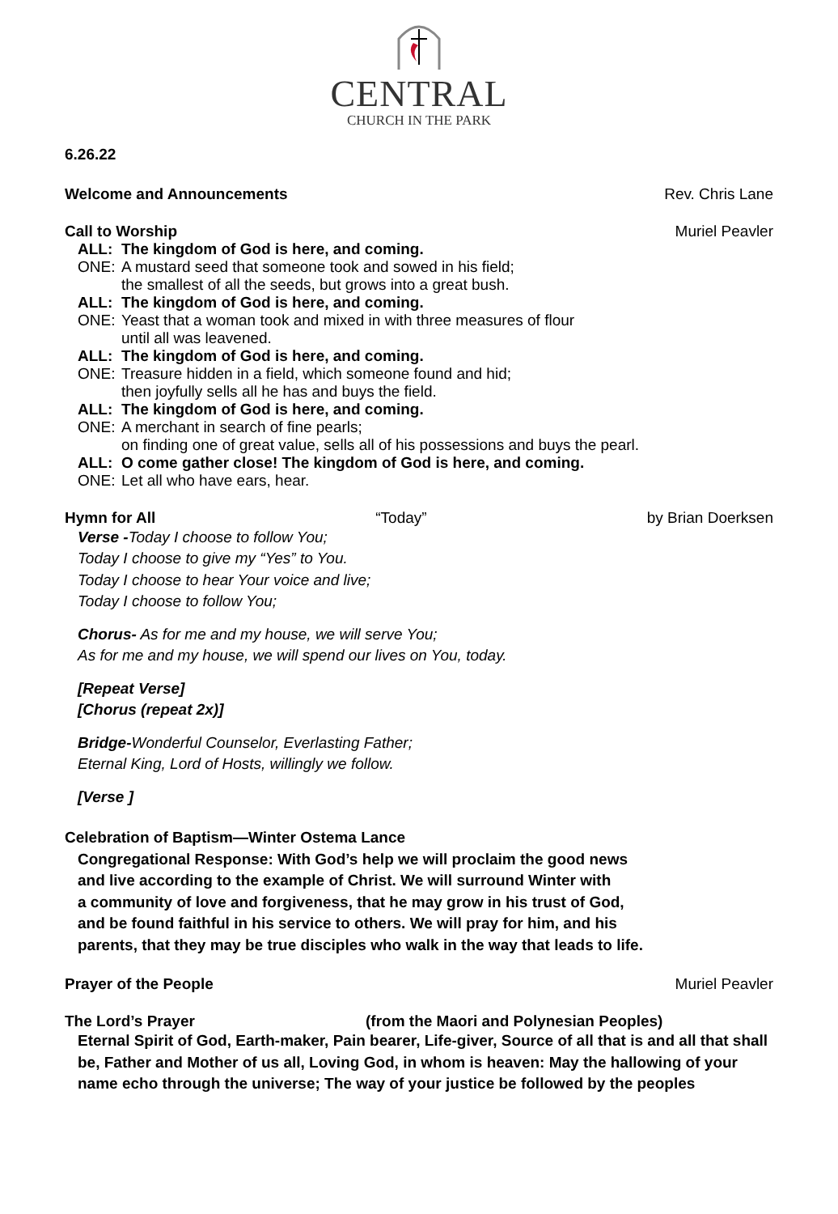CENTRAL
CHURCH IN THE PARK
6.26.22
Welcome and Announcements Rev. Chris Lane
Call to Worship Muriel Peavler
ALL: The kingdom of God is here, and coming.
ONE: A mustard seed that someone took and sowed in his field;
the smallest of all the seeds, but grows into a great bush.
ALL: The kingdom of God is here, and coming.
ONE: Yeast that a woman took and mixed in with three measures of flour
until all was leavened.
ALL: The kingdom of God is here, and coming.
ONE: Treasure hidden in a field, which someone found and hid;
then joyfully sells all he has and buys the field.
ALL: The kingdom of God is here, and coming.
ONE: A merchant in search of fine pearls;
on finding one of great value, sells all of his possessions and buys the pearl.
ALL: O come gather close! The kingdom of God is here, and coming.
ONE: Let all who have ears, hear.
Hymn for All “Today” by Brian Doerksen
Verse -Today I choose to follow You;
Today I choose to give my “Yes” to You.
Today I choose to hear Your voice and live;
Today I choose to follow You;
Chorus- As for me and my house, we will serve You;
As for me and my house, we will spend our lives on You, today.
[Repeat Verse]
[Chorus (repeat 2x)]
Bridge-Wonderful Counselor, Everlasting Father;
Eternal King, Lord of Hosts, willingly we follow.
[Verse ]
Celebration of Baptism—Winter Ostema Lance
Congregational Response: With God’s help we will proclaim the good news
and live according to the example of Christ. We will surround Winter with
a community of love and forgiveness, that he may grow in his trust of God,
and be found faithful in his service to others. We will pray for him, and his
parents, that they may be true disciples who walk in the way that leads to life.
Prayer of the People Muriel Peavler
The Lord’s Prayer (from the Maori and Polynesian Peoples)
Eternal Spirit of God, Earth-maker, Pain bearer, Life-giver, Source of all that is and all that shall be, Father and Mother of us all, Loving God, in whom is heaven: May the hallowing of your name echo through the universe; The way of your justice be followed by the peoples